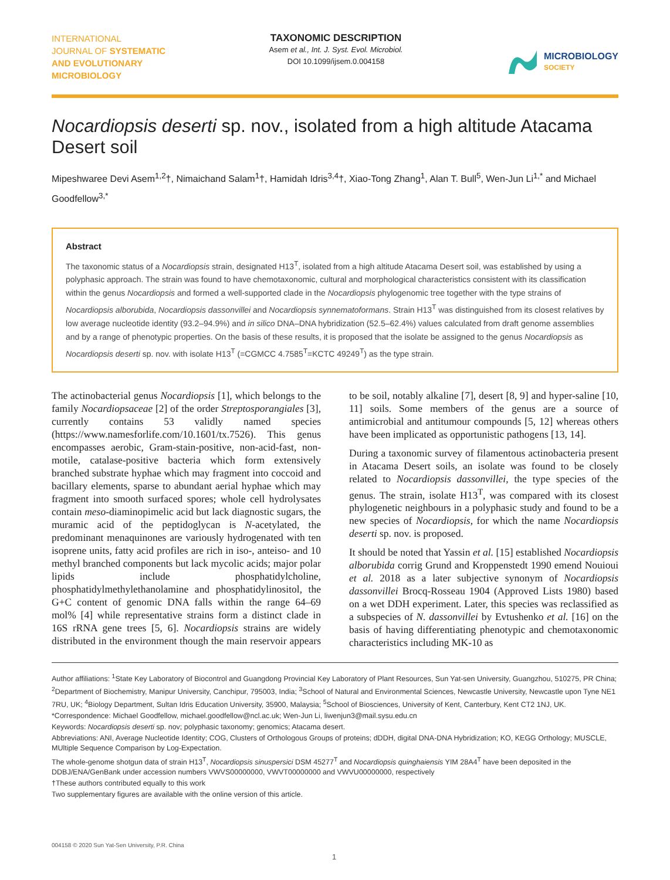INTERNATIONAL
JOURNAL OF SYSTEMATIC
AND EVOLUTIONARY
MICROBIOLOGY
TAXONOMIC DESCRIPTION
Asem et al., Int. J. Syst. Evol. Microbiol.
DOI 10.1099/ijsem.0.004158
MICROBIOLOGY
SOCIETY
Nocardiopsis deserti sp. nov., isolated from a high altitude Atacama Desert soil
Mipeshwaree Devi Asem<sup>1,2</sup>†, Nimaichand Salam<sup>1</sup>†, Hamidah Idris<sup>3,4</sup>†, Xiao-Tong Zhang<sup>1</sup>, Alan T. Bull<sup>5</sup>, Wen-Jun Li<sup>1,*</sup> and Michael Goodfellow<sup>3,*</sup>
Abstract
The taxonomic status of a Nocardiopsis strain, designated H13<sup>T</sup>, isolated from a high altitude Atacama Desert soil, was established by using a polyphasic approach. The strain was found to have chemotaxonomic, cultural and morphological characteristics consistent with its classification within the genus Nocardiopsis and formed a well-supported clade in the Nocardiopsis phylogenomic tree together with the type strains of Nocardiopsis alborubida, Nocardiopsis dassonvillei and Nocardiopsis synnematoformans. Strain H13<sup>T</sup> was distinguished from its closest relatives by low average nucleotide identity (93.2–94.9%) and in silico DNA–DNA hybridization (52.5–62.4%) values calculated from draft genome assemblies and by a range of phenotypic properties. On the basis of these results, it is proposed that the isolate be assigned to the genus Nocardiopsis as Nocardiopsis deserti sp. nov. with isolate H13<sup>T</sup> (=CGMCC 4.7585<sup>T</sup>=KCTC 49249<sup>T</sup>) as the type strain.
The actinobacterial genus Nocardiopsis [1], which belongs to the family Nocardiopsaceae [2] of the order Streptosporangiales [3], currently contains 53 validly named species (https://www.namesforlife.com/10.1601/tx.7526). This genus encompasses aerobic, Gram-stain-positive, non-acid-fast, non-motile, catalase-positive bacteria which form extensively branched substrate hyphae which may fragment into coccoid and bacillary elements, sparse to abundant aerial hyphae which may fragment into smooth surfaced spores; whole cell hydrolysates contain meso-diaminopimelic acid but lack diagnostic sugars, the muramic acid of the peptidoglycan is N-acetylated, the predominant menaquinones are variously hydrogenated with ten isoprene units, fatty acid profiles are rich in iso-, anteiso- and 10 methyl branched components but lack mycolic acids; major polar lipids include phosphatidylcholine, phosphatidylmethylethanolamine and phosphatidylinositol, the G+C content of genomic DNA falls within the range 64–69 mol% [4] while representative strains form a distinct clade in 16S rRNA gene trees [5, 6]. Nocardiopsis strains are widely distributed in the environment though the main reservoir appears to be soil, notably alkaline [7], desert [8, 9] and hyper-saline [10, 11] soils. Some members of the genus are a source of antimicrobial and antitumour compounds [5, 12] whereas others have been implicated as opportunistic pathogens [13, 14].
During a taxonomic survey of filamentous actinobacteria present in Atacama Desert soils, an isolate was found to be closely related to Nocardiopsis dassonvillei, the type species of the genus. The strain, isolate H13<sup>T</sup>, was compared with its closest phylogenetic neighbours in a polyphasic study and found to be a new species of Nocardiopsis, for which the name Nocardiopsis deserti sp. nov. is proposed.
It should be noted that Yassin et al. [15] established Nocardiopsis alborubida corrig Grund and Kroppenstedt 1990 emend Nouioui et al. 2018 as a later subjective synonym of Nocardiopsis dassonvillei Brocq-Rosseau 1904 (Approved Lists 1980) based on a wet DDH experiment. Later, this species was reclassified as a subspecies of N. dassonvillei by Evtushenko et al. [16] on the basis of having differentiating phenotypic and chemotaxonomic characteristics including MK-10 as
Author affiliations: <sup>1</sup>State Key Laboratory of Biocontrol and Guangdong Provincial Key Laboratory of Plant Resources, Sun Yat-sen University, Guangzhou, 510275, PR China; <sup>2</sup>Department of Biochemistry, Manipur University, Canchipur, 795003, India; <sup>3</sup>School of Natural and Environmental Sciences, Newcastle University, Newcastle upon Tyne NE1 7RU, UK; <sup>4</sup>Biology Department, Sultan Idris Education University, 35900, Malaysia; <sup>5</sup>School of Biosciences, University of Kent, Canterbury, Kent CT2 1NJ, UK.
*Correspondence: Michael Goodfellow, michael.goodfellow@ncl.ac.uk; Wen-Jun Li, liwenjun3@mail.sysu.edu.cn
Keywords: Nocardiopsis deserti sp. nov; polyphasic taxonomy; genomics; Atacama desert.
Abbreviations: ANI, Average Nucleotide Identity; COG, Clusters of Orthologous Groups of proteins; dDDH, digital DNA-DNA Hybridization; KO, KEGG Orthology; MUSCLE, MUltiple Sequence Comparison by Log-Expectation.
The whole-genome shotgun data of strain H13<sup>T</sup>, Nocardiopsis sinuspersici DSM 45277<sup>T</sup> and Nocardiopsis quinghaiensis YIM 28A4<sup>T</sup> have been deposited in the DDBJ/ENA/GenBank under accession numbers VWVS00000000, VWVT00000000 and VWVU00000000, respectively
†These authors contributed equally to this work
Two supplementary figures are available with the online version of this article.
004158 © 2020 Sun Yat-Sen University, P.R. China
1